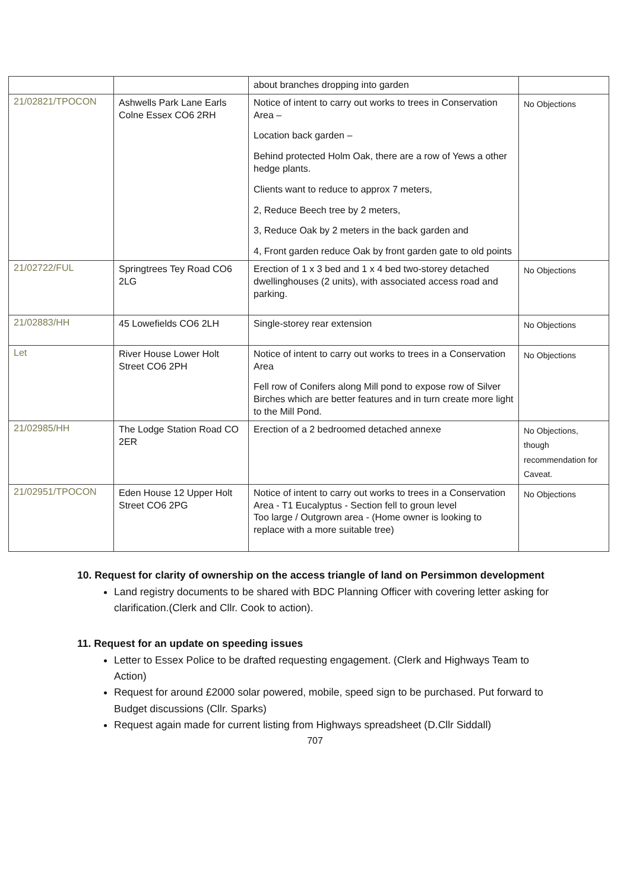| | | about branches dropping into garden | |
| 21/02821/TPOCON | Ashwells Park Lane Earls Colne Essex CO6 2RH | Notice of intent to carry out works to trees in Conservation Area – Location back garden – Behind protected Holm Oak, there are a row of Yews a other hedge plants. Clients want to reduce to approx 7 meters, 2, Reduce Beech tree by 2 meters, 3, Reduce Oak by 2 meters in the back garden and 4, Front garden reduce Oak by front garden gate to old points | No Objections |
| 21/02722/FUL | Springtrees Tey Road CO6 2LG | Erection of 1 x 3 bed and 1 x 4 bed two-storey detached dwellinghouses (2 units), with associated access road and parking. | No Objections |
| 21/02883/HH | 45 Lowefields CO6 2LH | Single-storey rear extension | No Objections |
| Let | River House Lower Holt Street CO6 2PH | Notice of intent to carry out works to trees in a Conservation Area Fell row of Conifers along Mill pond to expose row of Silver Birches which are better features and in turn create more light to the Mill Pond. | No Objections |
| 21/02985/HH | The Lodge Station Road CO 2ER | Erection of a 2 bedroomed detached annexe | No Objections, though recommendation for Caveat. |
| 21/02951/TPOCON | Eden House 12 Upper Holt Street CO6 2PG | Notice of intent to carry out works to trees in a Conservation Area - T1 Eucalyptus - Section fell to groun level Too large / Outgrown area - (Home owner is looking to replace with a more suitable tree) | No Objections |
10. Request for clarity of ownership on the access triangle of land on Persimmon development
Land registry documents to be shared with BDC Planning Officer with covering letter asking for clarification.(Clerk and Cllr. Cook to action).
11. Request for an update on speeding issues
Letter to Essex Police to be drafted requesting engagement. (Clerk and Highways Team to Action)
Request for around £2000 solar powered, mobile, speed sign to be purchased. Put forward to Budget discussions (Cllr. Sparks)
Request again made for current listing from Highways spreadsheet (D.Cllr Siddall)
707